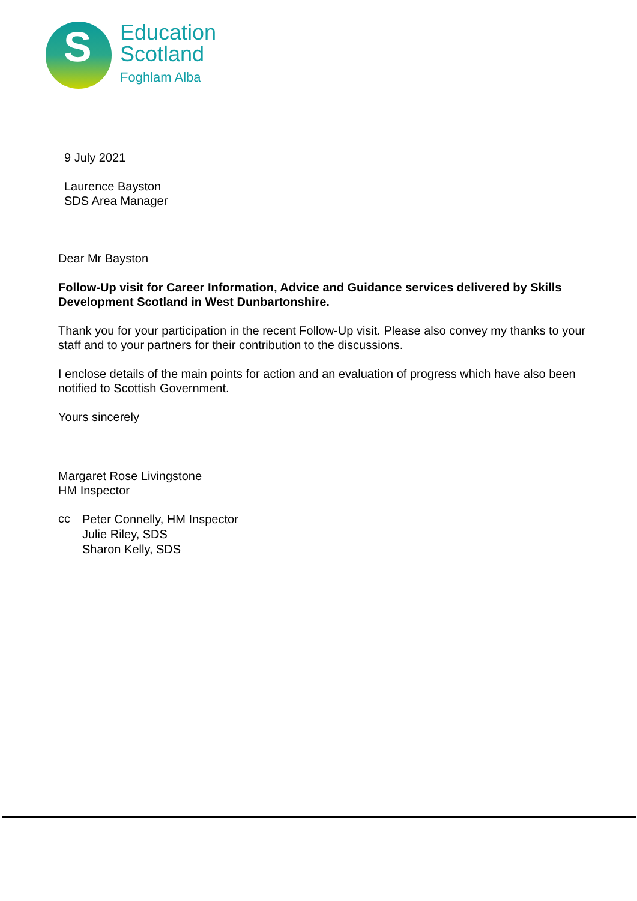S
Education
Scotland
Foghlam Alba
9 July 2021
Laurence Bayston
SDS Area Manager
Dear Mr Bayston
Follow-Up visit for Career Information, Advice and Guidance services delivered by Skills Development Scotland in West Dunbartonshire.
Thank you for your participation in the recent Follow-Up visit. Please also convey my thanks to your staff and to your partners for their contribution to the discussions.
I enclose details of the main points for action and an evaluation of progress which have also been notified to Scottish Government.
Yours sincerely
Margaret Rose Livingstone
HM Inspector
cc
Peter Connelly, HM Inspector
Julie Riley, SDS
Sharon Kelly, SDS